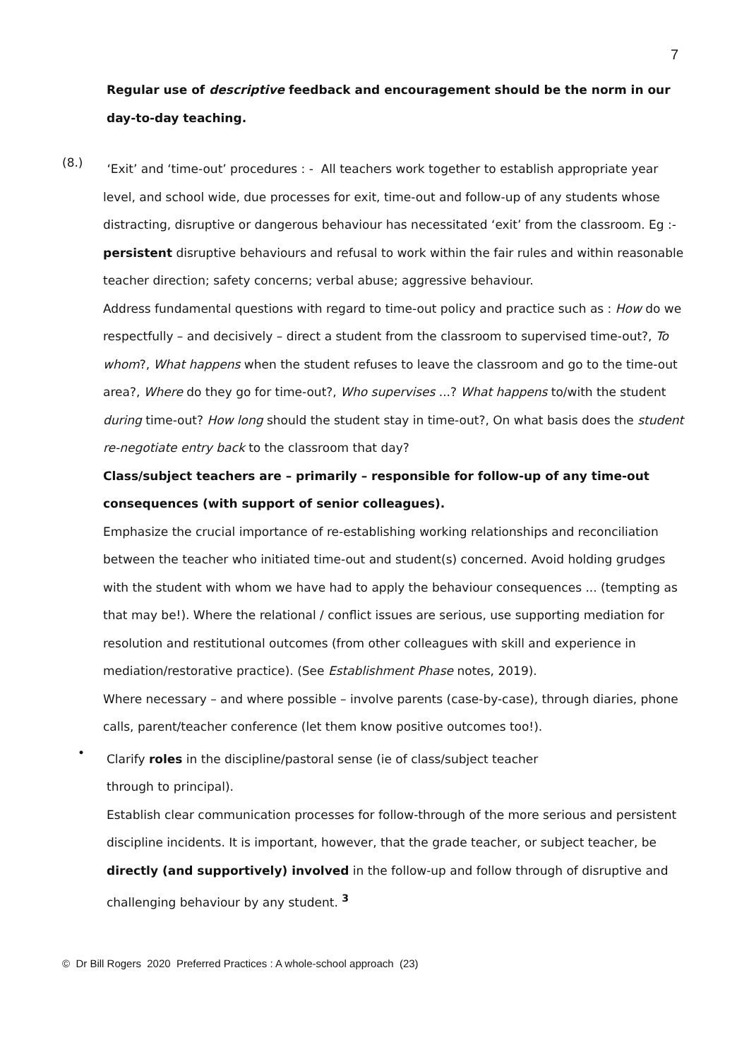7
Regular use of descriptive feedback and encouragement should be the norm in our day-to-day teaching.
(8.)
‘Exit’ and ‘time-out’ procedures : - All teachers work together to establish appropriate year level, and school wide, due processes for exit, time-out and follow-up of any students whose distracting, disruptive or dangerous behaviour has necessitated ‘exit’ from the classroom. Eg :- persistent disruptive behaviours and refusal to work within the fair rules and within reasonable teacher direction; safety concerns; verbal abuse; aggressive behaviour.
Address fundamental questions with regard to time-out policy and practice such as : How do we respectfully – and decisively – direct a student from the classroom to supervised time-out?, To whom?, What happens when the student refuses to leave the classroom and go to the time-out area?, Where do they go for time-out?, Who supervises ...? What happens to/with the student during time-out? How long should the student stay in time-out?, On what basis does the student re-negotiate entry back to the classroom that day?
Class/subject teachers are – primarily – responsible for follow-up of any time-out consequences (with support of senior colleagues).
Emphasize the crucial importance of re-establishing working relationships and reconciliation between the teacher who initiated time-out and student(s) concerned. Avoid holding grudges with the student with whom we have had to apply the behaviour consequences ... (tempting as that may be!). Where the relational / conflict issues are serious, use supporting mediation for resolution and restitutional outcomes (from other colleagues with skill and experience in mediation/restorative practice). (See Establishment Phase notes, 2019).
Where necessary – and where possible – involve parents (case-by-case), through diaries, phone calls, parent/teacher conference (let them know positive outcomes too!).
•
Clarify roles in the discipline/pastoral sense (ie of class/subject teacher
through to principal).
Establish clear communication processes for follow-through of the more serious and persistent discipline incidents. It is important, however, that the grade teacher, or subject teacher, be directly (and supportively) involved in the follow-up and follow through of disruptive and challenging behaviour by any student. <sup>3</sup>
© Dr Bill Rogers 2020 Preferred Practices : A whole-school approach (23)